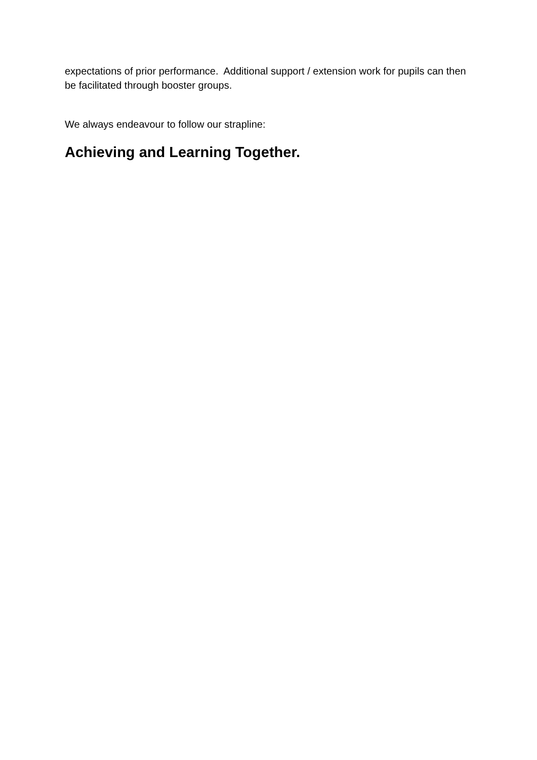expectations of prior performance. Additional support / extension work for pupils can then be facilitated through booster groups.
We always endeavour to follow our strapline:
Achieving and Learning Together.